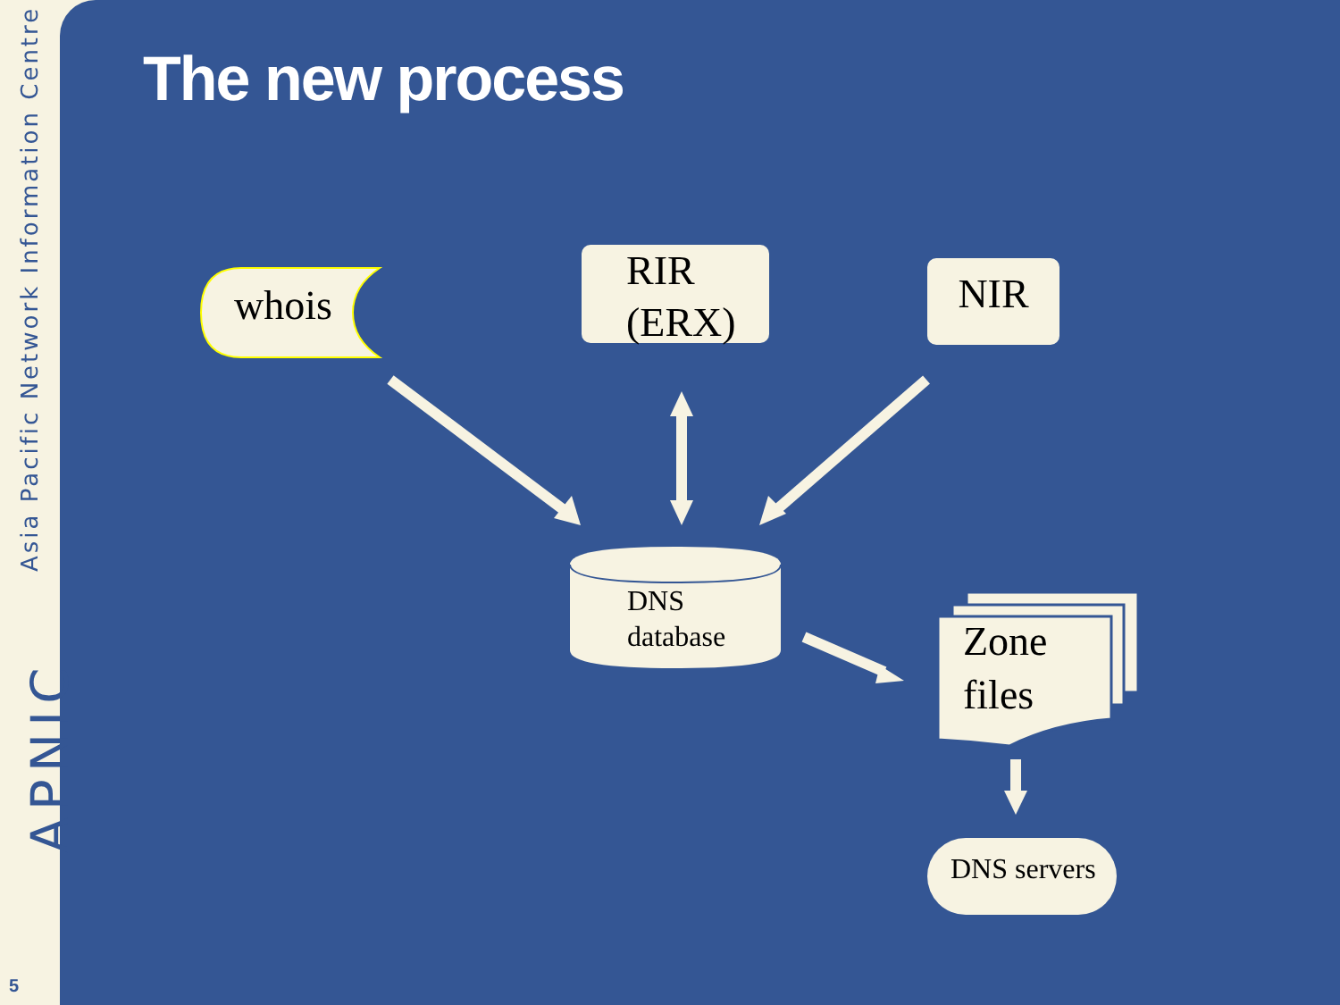Asia Pacific Network Information Centre
APNIC
5
The new process
whois
RIR
(ERX)
NIR
DNS
database
Zone
files
DNS servers